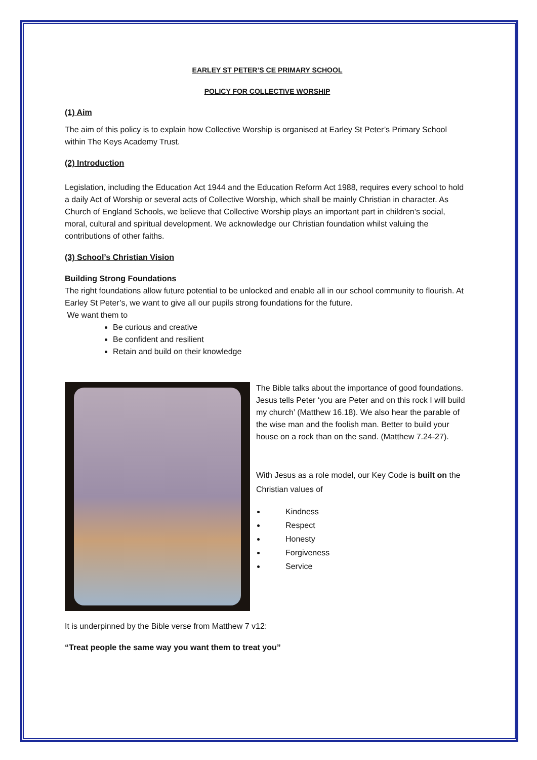EARLEY ST PETER’S CE PRIMARY SCHOOL
POLICY FOR COLLECTIVE WORSHIP
(1) Aim
The aim of this policy is to explain how Collective Worship is organised at Earley St Peter’s Primary School within The Keys Academy Trust.
(2) Introduction
Legislation, including the Education Act 1944 and the Education Reform Act 1988, requires every school to hold a daily Act of Worship or several acts of Collective Worship, which shall be mainly Christian in character. As Church of England Schools, we believe that Collective Worship plays an important part in children’s social, moral, cultural and spiritual development. We acknowledge our Christian foundation whilst valuing the contributions of other faiths.
(3) School’s Christian Vision
Building Strong Foundations
The right foundations allow future potential to be unlocked and enable all in our school community to flourish. At Earley St Peter’s, we want to give all our pupils strong foundations for the future.
We want them to
Be curious and creative
Be confident and resilient
Retain and build on their knowledge
The Bible talks about the importance of good foundations. Jesus tells Peter ‘you are Peter and on this rock I will build my church’ (Matthew 16.18). We also hear the parable of the wise man and the foolish man. Better to build your house on a rock than on the sand. (Matthew 7.24-27).
With Jesus as a role model, our Key Code is built on the Christian values of
Kindness
Respect
Honesty
Forgiveness
Service
It is underpinned by the Bible verse from Matthew 7 v12:
“Treat people the same way you want them to treat you”